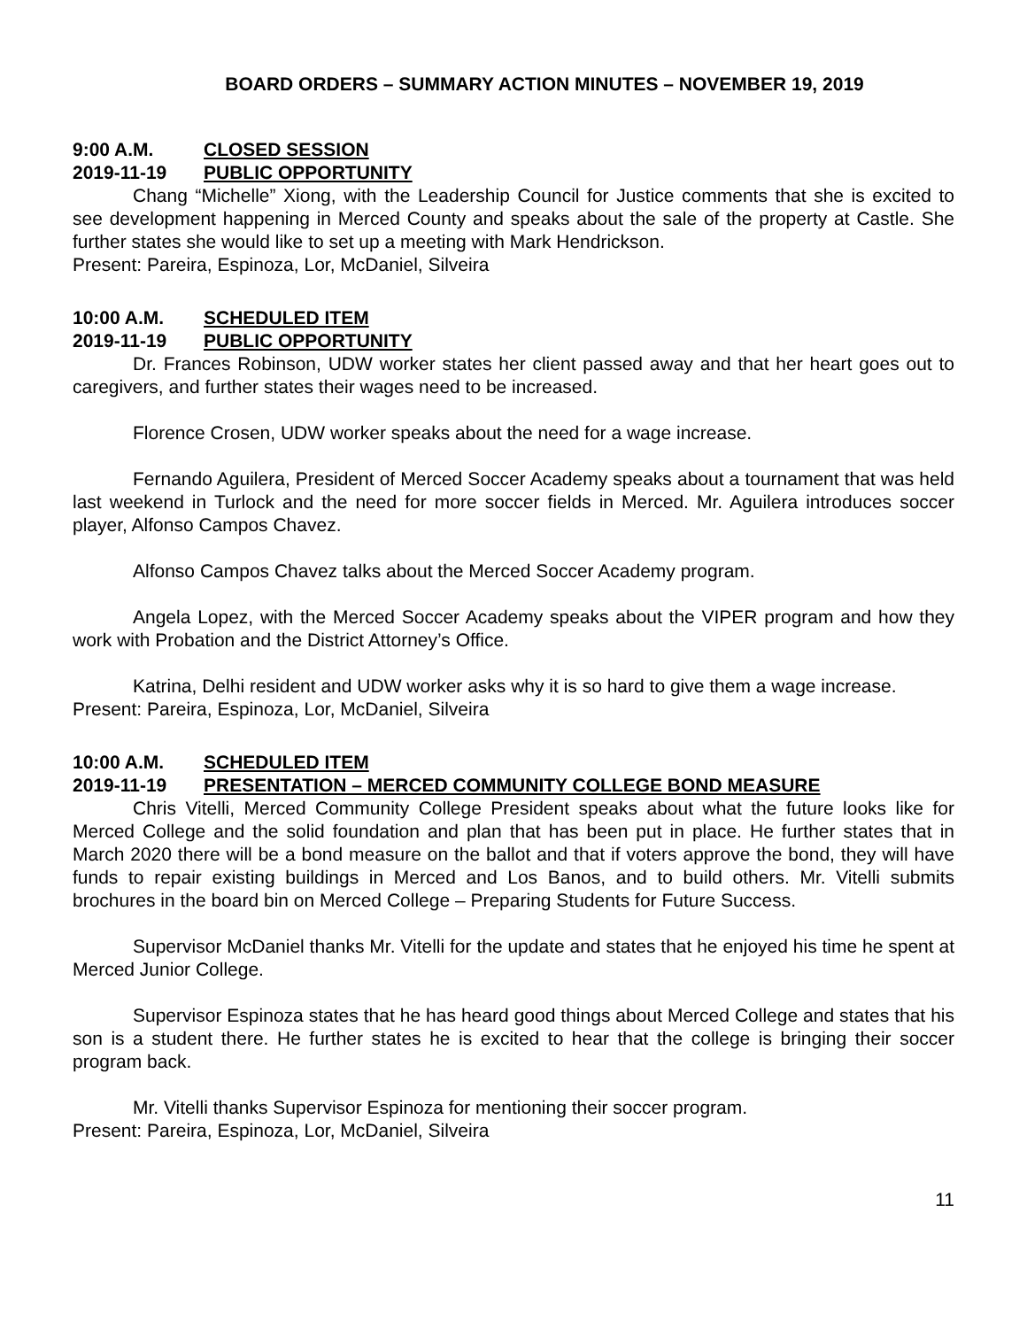BOARD ORDERS – SUMMARY ACTION MINUTES – NOVEMBER 19, 2019
9:00 A.M. CLOSED SESSION
2019-11-19 PUBLIC OPPORTUNITY
Chang “Michelle” Xiong, with the Leadership Council for Justice comments that she is excited to see development happening in Merced County and speaks about the sale of the property at Castle. She further states she would like to set up a meeting with Mark Hendrickson.
Present: Pareira, Espinoza, Lor, McDaniel, Silveira
10:00 A.M. SCHEDULED ITEM
2019-11-19 PUBLIC OPPORTUNITY
Dr. Frances Robinson, UDW worker states her client passed away and that her heart goes out to caregivers, and further states their wages need to be increased.
Florence Crosen, UDW worker speaks about the need for a wage increase.
Fernando Aguilera, President of Merced Soccer Academy speaks about a tournament that was held last weekend in Turlock and the need for more soccer fields in Merced. Mr. Aguilera introduces soccer player, Alfonso Campos Chavez.
Alfonso Campos Chavez talks about the Merced Soccer Academy program.
Angela Lopez, with the Merced Soccer Academy speaks about the VIPER program and how they work with Probation and the District Attorney’s Office.
Katrina, Delhi resident and UDW worker asks why it is so hard to give them a wage increase.
Present: Pareira, Espinoza, Lor, McDaniel, Silveira
10:00 A.M. SCHEDULED ITEM
2019-11-19 PRESENTATION – MERCED COMMUNITY COLLEGE BOND MEASURE
Chris Vitelli, Merced Community College President speaks about what the future looks like for Merced College and the solid foundation and plan that has been put in place. He further states that in March 2020 there will be a bond measure on the ballot and that if voters approve the bond, they will have funds to repair existing buildings in Merced and Los Banos, and to build others. Mr. Vitelli submits brochures in the board bin on Merced College – Preparing Students for Future Success.
Supervisor McDaniel thanks Mr. Vitelli for the update and states that he enjoyed his time he spent at Merced Junior College.
Supervisor Espinoza states that he has heard good things about Merced College and states that his son is a student there. He further states he is excited to hear that the college is bringing their soccer program back.
Mr. Vitelli thanks Supervisor Espinoza for mentioning their soccer program.
Present: Pareira, Espinoza, Lor, McDaniel, Silveira
11